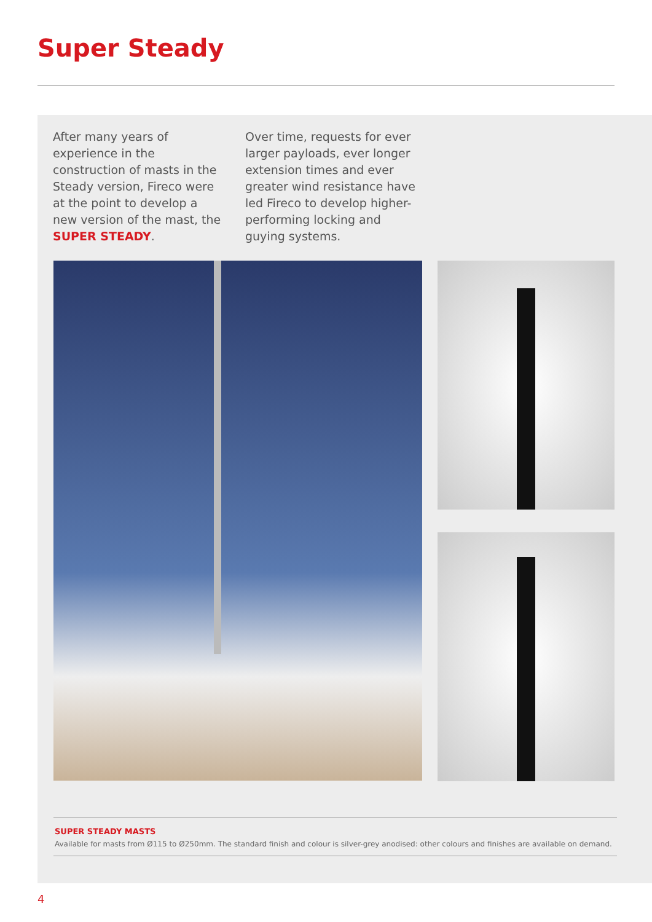Super Steady
After many years of experience in the construction of masts in the Steady version, Fireco were at the point to develop a new version of the mast, the SUPER STEADY.
Over time, requests for ever larger payloads, ever longer extension times and ever greater wind resistance have led Fireco to develop higher-performing locking and guying systems.
SUPER STEADY MASTS
Available for masts from Ø115 to Ø250mm. The standard finish and colour is silver-grey anodised: other colours and finishes are available on demand.
4